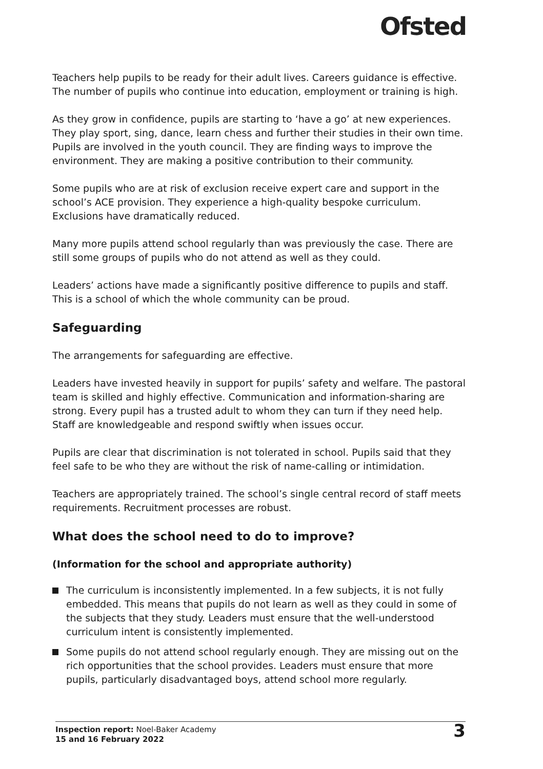Ofsted
Teachers help pupils to be ready for their adult lives. Careers guidance is effective. The number of pupils who continue into education, employment or training is high.
As they grow in confidence, pupils are starting to ‘have a go’ at new experiences. They play sport, sing, dance, learn chess and further their studies in their own time. Pupils are involved in the youth council. They are finding ways to improve the environment. They are making a positive contribution to their community.
Some pupils who are at risk of exclusion receive expert care and support in the school’s ACE provision. They experience a high-quality bespoke curriculum. Exclusions have dramatically reduced.
Many more pupils attend school regularly than was previously the case. There are still some groups of pupils who do not attend as well as they could.
Leaders’ actions have made a significantly positive difference to pupils and staff. This is a school of which the whole community can be proud.
Safeguarding
The arrangements for safeguarding are effective.
Leaders have invested heavily in support for pupils’ safety and welfare. The pastoral team is skilled and highly effective. Communication and information-sharing are strong. Every pupil has a trusted adult to whom they can turn if they need help. Staff are knowledgeable and respond swiftly when issues occur.
Pupils are clear that discrimination is not tolerated in school. Pupils said that they feel safe to be who they are without the risk of name-calling or intimidation.
Teachers are appropriately trained. The school’s single central record of staff meets requirements. Recruitment processes are robust.
What does the school need to do to improve?
(Information for the school and appropriate authority)
The curriculum is inconsistently implemented. In a few subjects, it is not fully embedded. This means that pupils do not learn as well as they could in some of the subjects that they study. Leaders must ensure that the well-understood curriculum intent is consistently implemented.
Some pupils do not attend school regularly enough. They are missing out on the rich opportunities that the school provides. Leaders must ensure that more pupils, particularly disadvantaged boys, attend school more regularly.
Inspection report: Noel-Baker Academy
15 and 16 February 2022
3